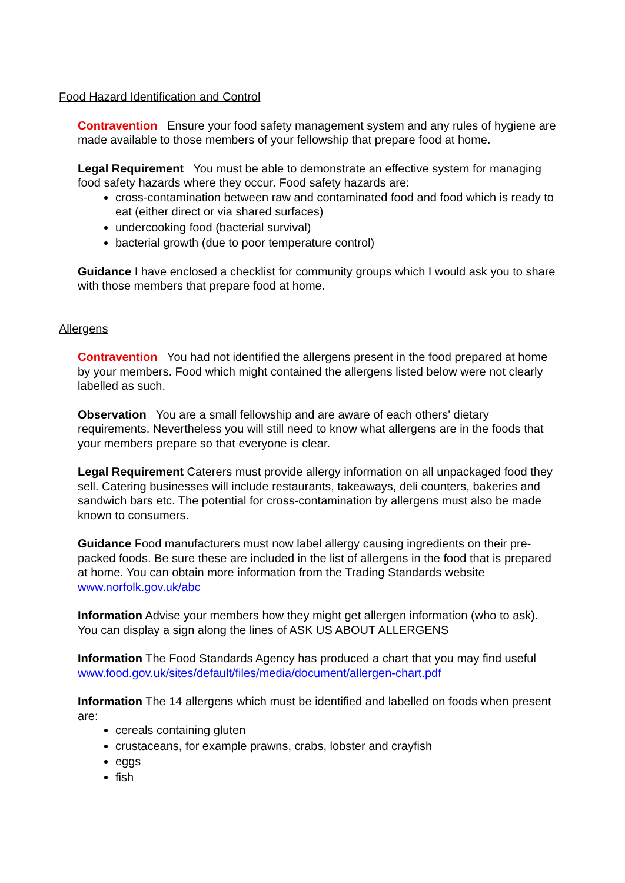Food Hazard Identification and Control
Contravention Ensure your food safety management system and any rules of hygiene are made available to those members of your fellowship that prepare food at home.
Legal Requirement You must be able to demonstrate an effective system for managing food safety hazards where they occur. Food safety hazards are:
cross-contamination between raw and contaminated food and food which is ready to eat (either direct or via shared surfaces)
undercooking food (bacterial survival)
bacterial growth (due to poor temperature control)
Guidance I have enclosed a checklist for community groups which I would ask you to share with those members that prepare food at home.
Allergens
Contravention You had not identified the allergens present in the food prepared at home by your members. Food which might contained the allergens listed below were not clearly labelled as such.
Observation You are a small fellowship and are aware of each others' dietary requirements. Nevertheless you will still need to know what allergens are in the foods that your members prepare so that everyone is clear.
Legal Requirement Caterers must provide allergy information on all unpackaged food they sell. Catering businesses will include restaurants, takeaways, deli counters, bakeries and sandwich bars etc. The potential for cross-contamination by allergens must also be made known to consumers.
Guidance Food manufacturers must now label allergy causing ingredients on their pre-packed foods. Be sure these are included in the list of allergens in the food that is prepared at home. You can obtain more information from the Trading Standards website www.norfolk.gov.uk/abc
Information Advise your members how they might get allergen information (who to ask). You can display a sign along the lines of ASK US ABOUT ALLERGENS
Information The Food Standards Agency has produced a chart that you may find useful www.food.gov.uk/sites/default/files/media/document/allergen-chart.pdf
Information The 14 allergens which must be identified and labelled on foods when present are:
cereals containing gluten
crustaceans, for example prawns, crabs, lobster and crayfish
eggs
fish